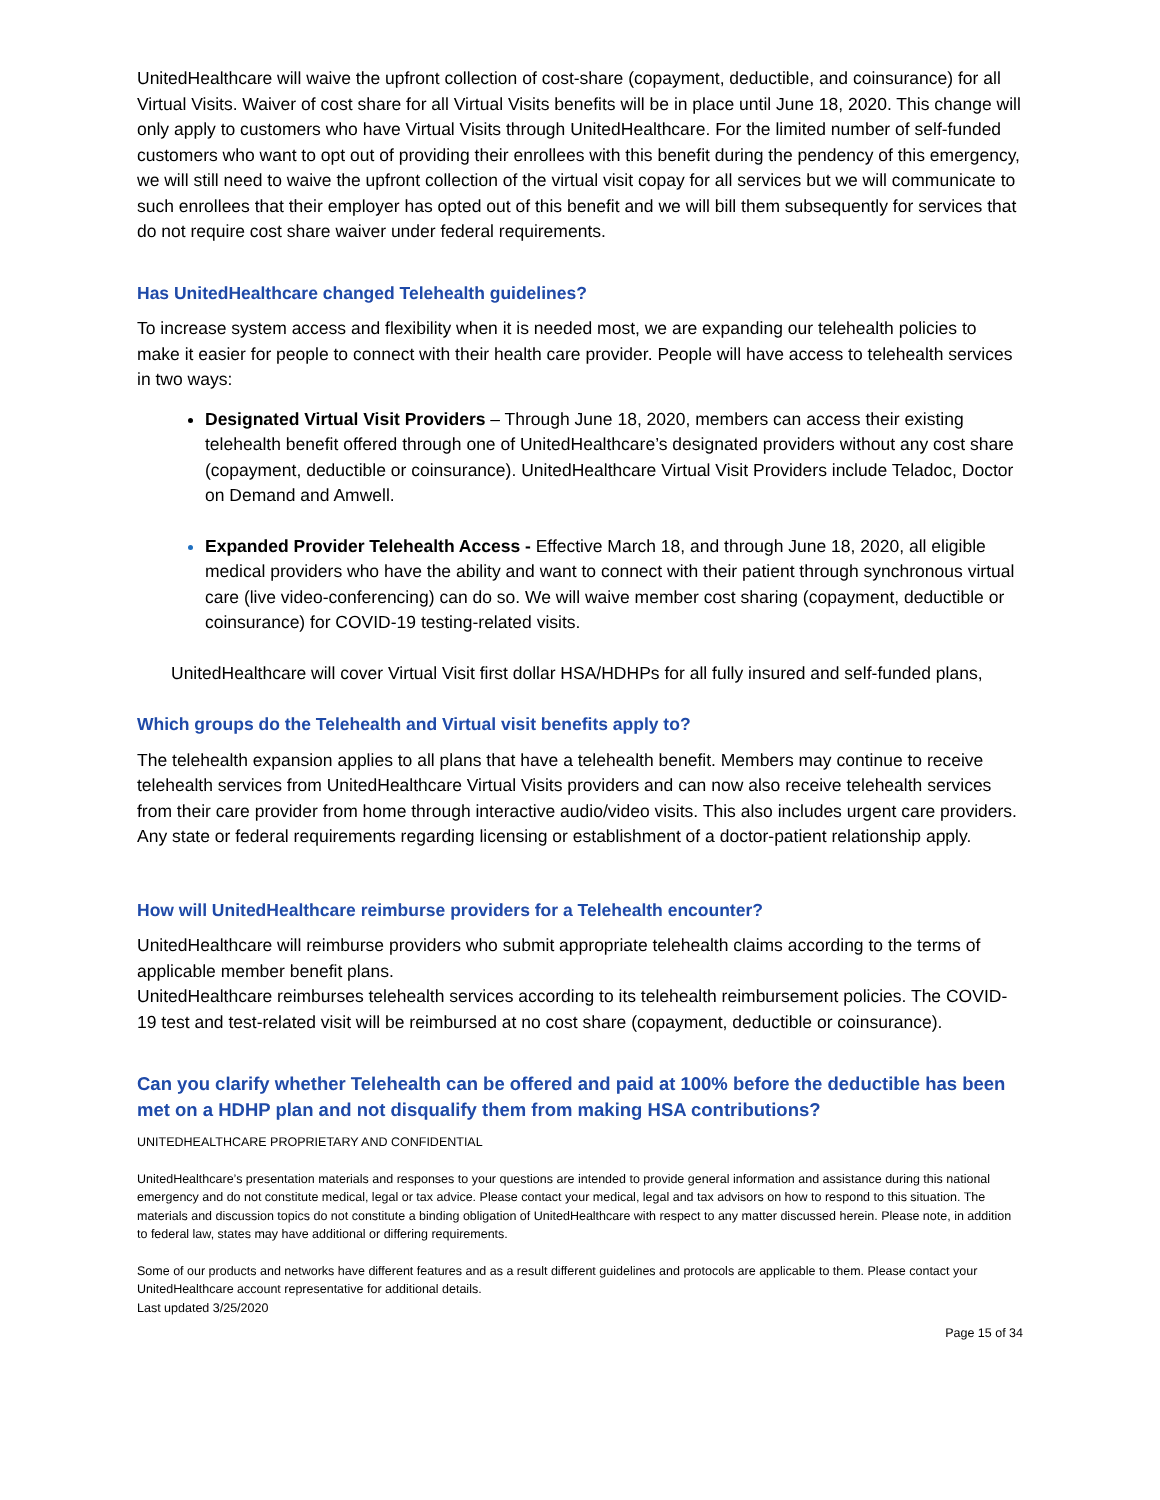UnitedHealthcare will waive the upfront collection of cost-share (copayment, deductible, and coinsurance) for all Virtual Visits. Waiver of cost share for all Virtual Visits benefits will be in place until June 18, 2020. This change will only apply to customers who have Virtual Visits through UnitedHealthcare. For the limited number of self-funded customers who want to opt out of providing their enrollees with this benefit during the pendency of this emergency, we will still need to waive the upfront collection of the virtual visit copay for all services but we will communicate to such enrollees that their employer has opted out of this benefit and we will bill them subsequently for services that do not require cost share waiver under federal requirements.
Has UnitedHealthcare changed Telehealth guidelines?
To increase system access and flexibility when it is needed most, we are expanding our telehealth policies to make it easier for people to connect with their health care provider. People will have access to telehealth services in two ways:
Designated Virtual Visit Providers – Through June 18, 2020, members can access their existing telehealth benefit offered through one of UnitedHealthcare’s designated providers without any cost share (copayment, deductible or coinsurance). UnitedHealthcare Virtual Visit Providers include Teladoc, Doctor on Demand and Amwell.
Expanded Provider Telehealth Access - Effective March 18, and through June 18, 2020, all eligible medical providers who have the ability and want to connect with their patient through synchronous virtual care (live video-conferencing) can do so. We will waive member cost sharing (copayment, deductible or coinsurance) for COVID-19 testing-related visits.
UnitedHealthcare will cover Virtual Visit first dollar HSA/HDHPs for all fully insured and self-funded plans,
Which groups do the Telehealth and Virtual visit benefits apply to?
The telehealth expansion applies to all plans that have a telehealth benefit. Members may continue to receive telehealth services from UnitedHealthcare Virtual Visits providers and can now also receive telehealth services from their care provider from home through interactive audio/video visits. This also includes urgent care providers. Any state or federal requirements regarding licensing or establishment of a doctor-patient relationship apply.
How will UnitedHealthcare reimburse providers for a Telehealth encounter?
UnitedHealthcare will reimburse providers who submit appropriate telehealth claims according to the terms of applicable member benefit plans.
UnitedHealthcare reimburses telehealth services according to its telehealth reimbursement policies. The COVID-19 test and test-related visit will be reimbursed at no cost share (copayment, deductible or coinsurance).
Can you clarify whether Telehealth can be offered and paid at 100% before the deductible has been met on a HDHP plan and not disqualify them from making HSA contributions?
UNITEDHEALTHCARE PROPRIETARY AND CONFIDENTIAL
UnitedHealthcare’s presentation materials and responses to your questions are intended to provide general information and assistance during this national emergency and do not constitute medical, legal or tax advice. Please contact your medical, legal and tax advisors on how to respond to this situation. The materials and discussion topics do not constitute a binding obligation of UnitedHealthcare with respect to any matter discussed herein. Please note, in addition to federal law, states may have additional or differing requirements.
Some of our products and networks have different features and as a result different guidelines and protocols are applicable to them. Please contact your UnitedHealthcare account representative for additional details.
Last updated 3/25/2020
Page 15 of 34